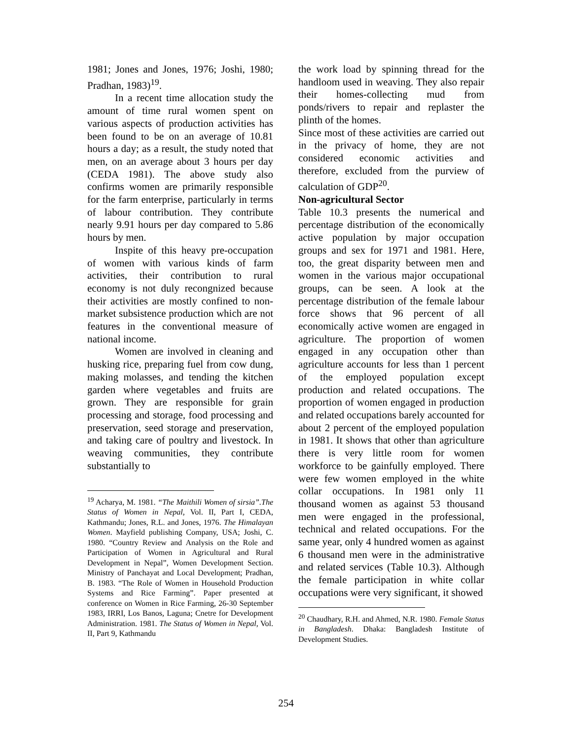1981; Jones and Jones, 1976; Joshi, 1980; Pradhan, 1983)<sup>19</sup>.
In a recent time allocation study the amount of time rural women spent on various aspects of production activities has been found to be on an average of 10.81 hours a day; as a result, the study noted that men, on an average about 3 hours per day (CEDA 1981). The above study also confirms women are primarily responsible for the farm enterprise, particularly in terms of labour contribution. They contribute nearly 9.91 hours per day compared to 5.86 hours by men.
Inspite of this heavy pre-occupation of women with various kinds of farm activities, their contribution to rural economy is not duly recongnized because their activities are mostly confined to non-market subsistence production which are not features in the conventional measure of national income.
Women are involved in cleaning and husking rice, preparing fuel from cow dung, making molasses, and tending the kitchen garden where vegetables and fruits are grown. They are responsible for grain processing and storage, food processing and preservation, seed storage and preservation, and taking care of poultry and livestock. In weaving communities, they contribute substantially to
<sup>19</sup> Acharya, M. 1981. “The Maithili Women of sirsia”.The Status of Women in Nepal, Vol. II, Part I, CEDA, Kathmandu; Jones, R.L. and Jones, 1976. The Himalayan Women. Mayfield publishing Company, USA; Joshi, C. 1980. “Country Review and Analysis on the Role and Participation of Women in Agricultural and Rural Development in Nepal”, Women Development Section. Ministry of Panchayat and Local Development; Pradhan, B. 1983. “The Role of Women in Household Production Systems and Rice Farming”. Paper presented at conference on Women in Rice Farming, 26-30 September 1983, IRRI, Los Banos, Laguna; Cnetre for Development Administration. 1981. The Status of Women in Nepal, Vol. II, Part 9, Kathmandu
the work load by spinning thread for the handloom used in weaving. They also repair their homes-collecting mud from ponds/rivers to repair and replaster the plinth of the homes.
Since most of these activities are carried out in the privacy of home, they are not considered economic activities and therefore, excluded from the purview of calculation of GDP<sup>20</sup>.
Non-agricultural Sector
Table 10.3 presents the numerical and percentage distribution of the economically active population by major occupation groups and sex for 1971 and 1981. Here, too, the great disparity between men and women in the various major occupational groups, can be seen. A look at the percentage distribution of the female labour force shows that 96 percent of all economically active women are engaged in agriculture. The proportion of women engaged in any occupation other than agriculture accounts for less than 1 percent of the employed population except production and related occupations. The proportion of women engaged in production and related occupations barely accounted for about 2 percent of the employed population in 1981. It shows that other than agriculture there is very little room for women workforce to be gainfully employed. There were few women employed in the white collar occupations. In 1981 only 11 thousand women as against 53 thousand men were engaged in the professional, technical and related occupations. For the same year, only 4 hundred women as against 6 thousand men were in the administrative and related services (Table 10.3). Although the female participation in white collar occupations were very significant, it showed
<sup>20</sup> Chaudhary, R.H. and Ahmed, N.R. 1980. Female Status in Bangladesh. Dhaka: Bangladesh Institute of Development Studies.
254